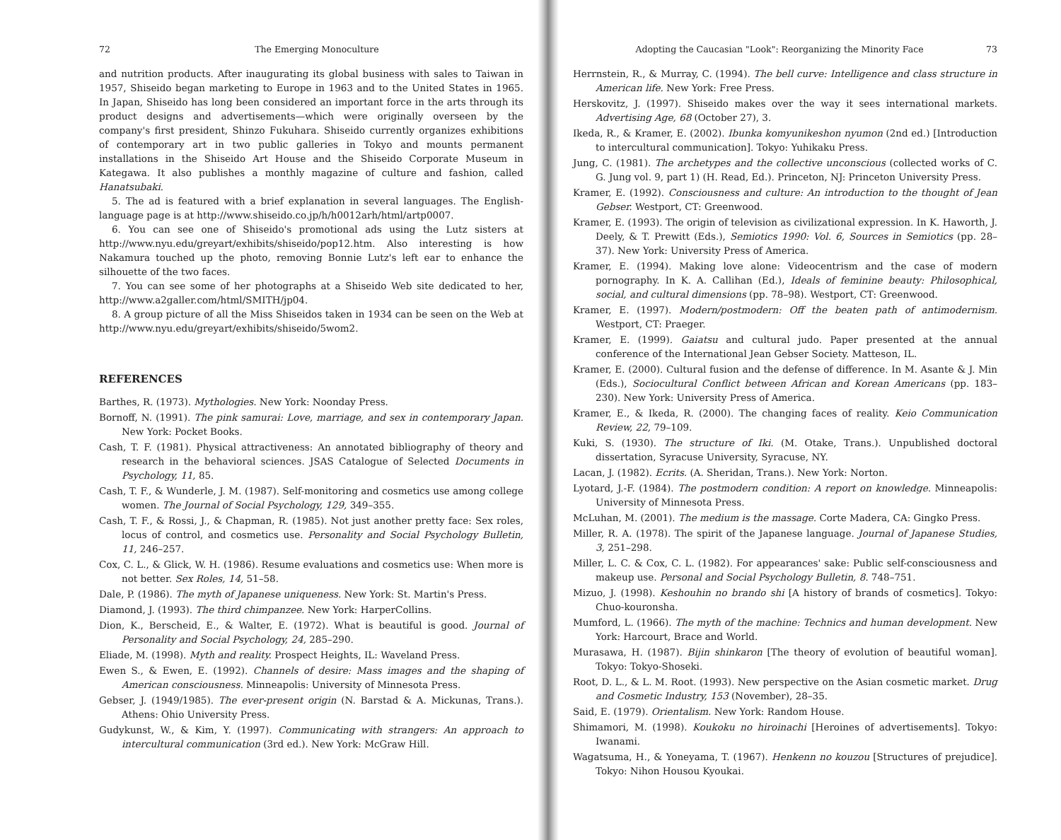72 The Emerging Monoculture
and nutrition products. After inaugurating its global business with sales to Taiwan in 1957, Shiseido began marketing to Europe in 1963 and to the United States in 1965. In Japan, Shiseido has long been considered an important force in the arts through its product designs and advertisements—which were originally overseen by the company's first president, Shinzo Fukuhara. Shiseido currently organizes exhibitions of contemporary art in two public galleries in Tokyo and mounts permanent installations in the Shiseido Art House and the Shiseido Corporate Museum in Kategawa. It also publishes a monthly magazine of culture and fashion, called Hanatsubaki.
5. The ad is featured with a brief explanation in several languages. The English-language page is at http://www.shiseido.co.jp/h/h0012arh/html/artp0007.
6. You can see one of Shiseido's promotional ads using the Lutz sisters at http://www.nyu.edu/greyart/exhibits/shiseido/pop12.htm. Also interesting is how Nakamura touched up the photo, removing Bonnie Lutz's left ear to enhance the silhouette of the two faces.
7. You can see some of her photographs at a Shiseido Web site dedicated to her, http://www.a2galler.com/html/SMITH/jp04.
8. A group picture of all the Miss Shiseidos taken in 1934 can be seen on the Web at http://www.nyu.edu/greyart/exhibits/shiseido/5wom2.
REFERENCES
Barthes, R. (1973). Mythologies. New York: Noonday Press.
Bornoff, N. (1991). The pink samurai: Love, marriage, and sex in contemporary Japan. New York: Pocket Books.
Cash, T. F. (1981). Physical attractiveness: An annotated bibliography of theory and research in the behavioral sciences. JSAS Catalogue of Selected Documents in Psychology, 11, 85.
Cash, T. F., & Wunderle, J. M. (1987). Self-monitoring and cosmetics use among college women. The Journal of Social Psychology, 129, 349–355.
Cash, T. F., & Rossi, J., & Chapman, R. (1985). Not just another pretty face: Sex roles, locus of control, and cosmetics use. Personality and Social Psychology Bulletin, 11, 246–257.
Cox, C. L., & Glick, W. H. (1986). Resume evaluations and cosmetics use: When more is not better. Sex Roles, 14, 51–58.
Dale, P. (1986). The myth of Japanese uniqueness. New York: St. Martin's Press.
Diamond, J. (1993). The third chimpanzee. New York: HarperCollins.
Dion, K., Berscheid, E., & Walter, E. (1972). What is beautiful is good. Journal of Personality and Social Psychology, 24, 285–290.
Eliade, M. (1998). Myth and reality. Prospect Heights, IL: Waveland Press.
Ewen S., & Ewen, E. (1992). Channels of desire: Mass images and the shaping of American consciousness. Minneapolis: University of Minnesota Press.
Gebser, J. (1949/1985). The ever-present origin (N. Barstad & A. Mickunas, Trans.). Athens: Ohio University Press.
Gudykunst, W., & Kim, Y. (1997). Communicating with strangers: An approach to intercultural communication (3rd ed.). New York: McGraw Hill.
Adopting the Caucasian "Look": Reorganizing the Minority Face 73
Herrnstein, R., & Murray, C. (1994). The bell curve: Intelligence and class structure in American life. New York: Free Press.
Herskovitz, J. (1997). Shiseido makes over the way it sees international markets. Advertising Age, 68 (October 27), 3.
Ikeda, R., & Kramer, E. (2002). Ibunka komyunikeshon nyumon (2nd ed.) [Introduction to intercultural communication]. Tokyo: Yuhikaku Press.
Jung, C. (1981). The archetypes and the collective unconscious (collected works of C. G. Jung vol. 9, part 1) (H. Read, Ed.). Princeton, NJ: Princeton University Press.
Kramer, E. (1992). Consciousness and culture: An introduction to the thought of Jean Gebser. Westport, CT: Greenwood.
Kramer, E. (1993). The origin of television as civilizational expression. In K. Haworth, J. Deely, & T. Prewitt (Eds.), Semiotics 1990: Vol. 6, Sources in Semiotics (pp. 28–37). New York: University Press of America.
Kramer, E. (1994). Making love alone: Videocentrism and the case of modern pornography. In K. A. Callihan (Ed.), Ideals of feminine beauty: Philosophical, social, and cultural dimensions (pp. 78–98). Westport, CT: Greenwood.
Kramer, E. (1997). Modern/postmodern: Off the beaten path of antimodernism. Westport, CT: Praeger.
Kramer, E. (1999). Gaiatsu and cultural judo. Paper presented at the annual conference of the International Jean Gebser Society. Matteson, IL.
Kramer, E. (2000). Cultural fusion and the defense of difference. In M. Asante & J. Min (Eds.), Sociocultural Conflict between African and Korean Americans (pp. 183–230). New York: University Press of America.
Kramer, E., & Ikeda, R. (2000). The changing faces of reality. Keio Communication Review, 22, 79–109.
Kuki, S. (1930). The structure of Iki. (M. Otake, Trans.). Unpublished doctoral dissertation, Syracuse University, Syracuse, NY.
Lacan, J. (1982). Ecrits. (A. Sheridan, Trans.). New York: Norton.
Lyotard, J.-F. (1984). The postmodern condition: A report on knowledge. Minneapolis: University of Minnesota Press.
McLuhan, M. (2001). The medium is the massage. Corte Madera, CA: Gingko Press.
Miller, R. A. (1978). The spirit of the Japanese language. Journal of Japanese Studies, 3, 251–298.
Miller, L. C. & Cox, C. L. (1982). For appearances' sake: Public self-consciousness and makeup use. Personal and Social Psychology Bulletin, 8. 748–751.
Mizuo, J. (1998). Keshouhin no brando shi [A history of brands of cosmetics]. Tokyo: Chuo-kouronsha.
Mumford, L. (1966). The myth of the machine: Technics and human development. New York: Harcourt, Brace and World.
Murasawa, H. (1987). Bijin shinkaron [The theory of evolution of beautiful woman]. Tokyo: Tokyo-Shoseki.
Root, D. L., & L. M. Root. (1993). New perspective on the Asian cosmetic market. Drug and Cosmetic Industry, 153 (November), 28–35.
Said, E. (1979). Orientalism. New York: Random House.
Shimamori, M. (1998). Koukoku no hiroinachi [Heroines of advertisements]. Tokyo: Iwanami.
Wagatsuma, H., & Yoneyama, T. (1967). Henkenn no kouzou [Structures of prejudice]. Tokyo: Nihon Housou Kyoukai.